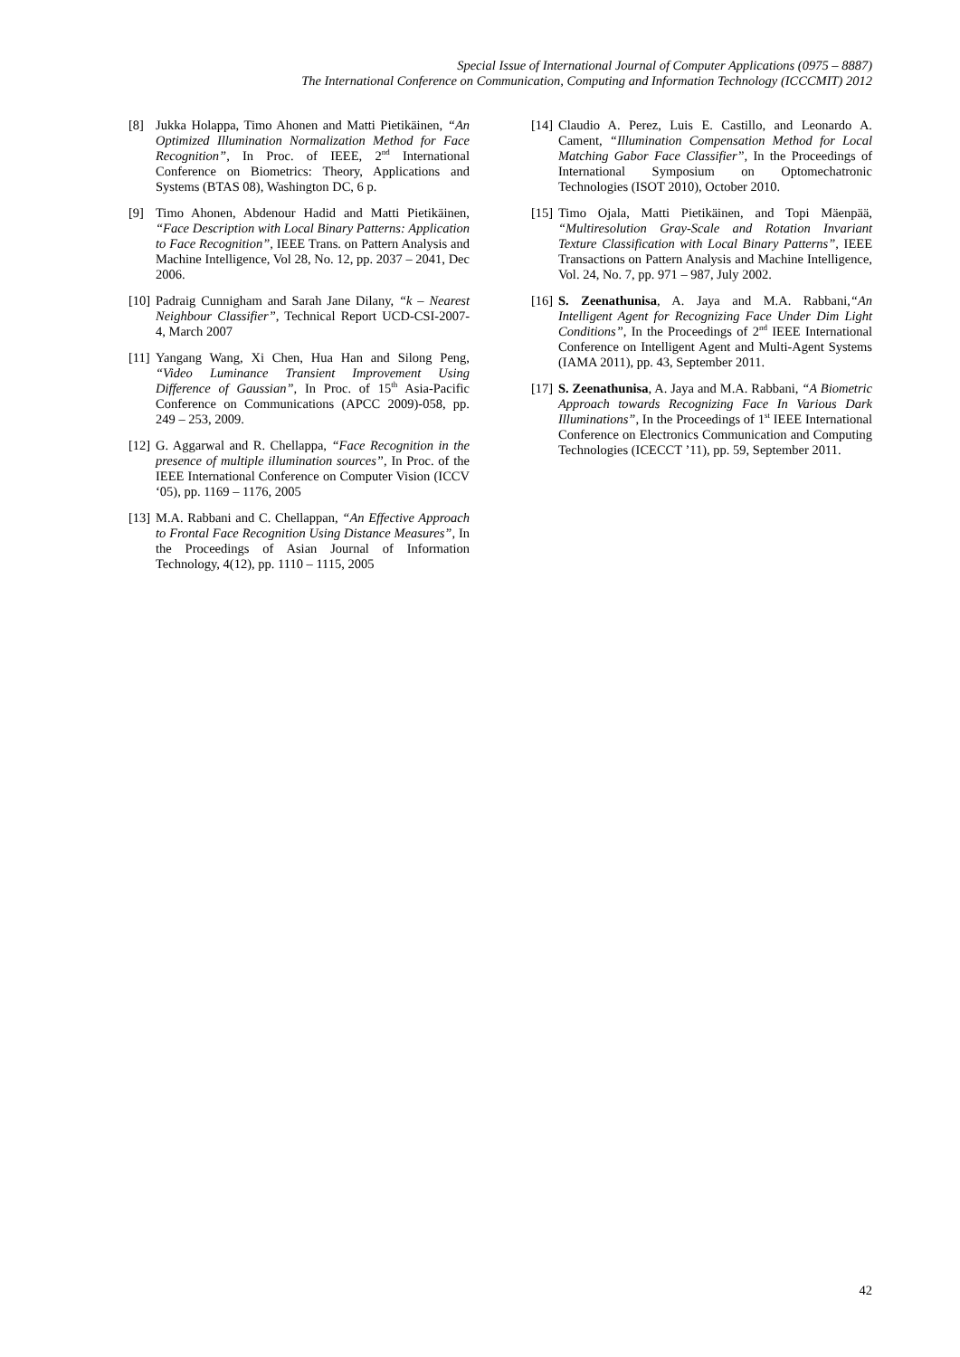Special Issue of International Journal of Computer Applications (0975 – 8887)
The International Conference on Communication, Computing and Information Technology (ICCCMIT) 2012
[8] Jukka Holappa, Timo Ahonen and Matti Pietikäinen, “An Optimized Illumination Normalization Method for Face Recognition”, In Proc. of IEEE, 2<sup>nd</sup> International Conference on Biometrics: Theory, Applications and Systems (BTAS 08), Washington DC, 6 p.
[9] Timo Ahonen, Abdenour Hadid and Matti Pietikäinen, “Face Description with Local Binary Patterns: Application to Face Recognition”, IEEE Trans. on Pattern Analysis and Machine Intelligence, Vol 28, No. 12, pp. 2037 – 2041, Dec 2006.
[10] Padraig Cunnigham and Sarah Jane Dilany, “k – Nearest Neighbour Classifier”, Technical Report UCD-CSI-2007-4, March 2007
[11] Yangang Wang, Xi Chen, Hua Han and Silong Peng, “Video Luminance Transient Improvement Using Difference of Gaussian”, In Proc. of 15<sup>th</sup> Asia-Pacific Conference on Communications (APCC 2009)-058, pp. 249 – 253, 2009.
[12] G. Aggarwal and R. Chellappa, “Face Recognition in the presence of multiple illumination sources”, In Proc. of the IEEE International Conference on Computer Vision (ICCV ‘05), pp. 1169 – 1176, 2005
[13] M.A. Rabbani and C. Chellappan, “An Effective Approach to Frontal Face Recognition Using Distance Measures”, In the Proceedings of Asian Journal of Information Technology, 4(12), pp. 1110 – 1115, 2005
[14] Claudio A. Perez, Luis E. Castillo, and Leonardo A. Cament, “Illumination Compensation Method for Local Matching Gabor Face Classifier”, In the Proceedings of International Symposium on Optomechatronic Technologies (ISOT 2010), October 2010.
[15] Timo Ojala, Matti Pietikäinen, and Topi Mäenpää, “Multiresolution Gray-Scale and Rotation Invariant Texture Classification with Local Binary Patterns”, IEEE Transactions on Pattern Analysis and Machine Intelligence, Vol. 24, No. 7, pp. 971 – 987, July 2002.
[16] S. Zeenathunisa, A. Jaya and M.A. Rabbani,“An Intelligent Agent for Recognizing Face Under Dim Light Conditions”, In the Proceedings of 2<sup>nd</sup> IEEE International Conference on Intelligent Agent and Multi-Agent Systems (IAMA 2011), pp. 43, September 2011.
[17] S. Zeenathunisa, A. Jaya and M.A. Rabbani, “A Biometric Approach towards Recognizing Face In Various Dark Illuminations”, In the Proceedings of 1<sup>st</sup> IEEE International Conference on Electronics Communication and Computing Technologies (ICECCT ’11), pp. 59, September 2011.
42